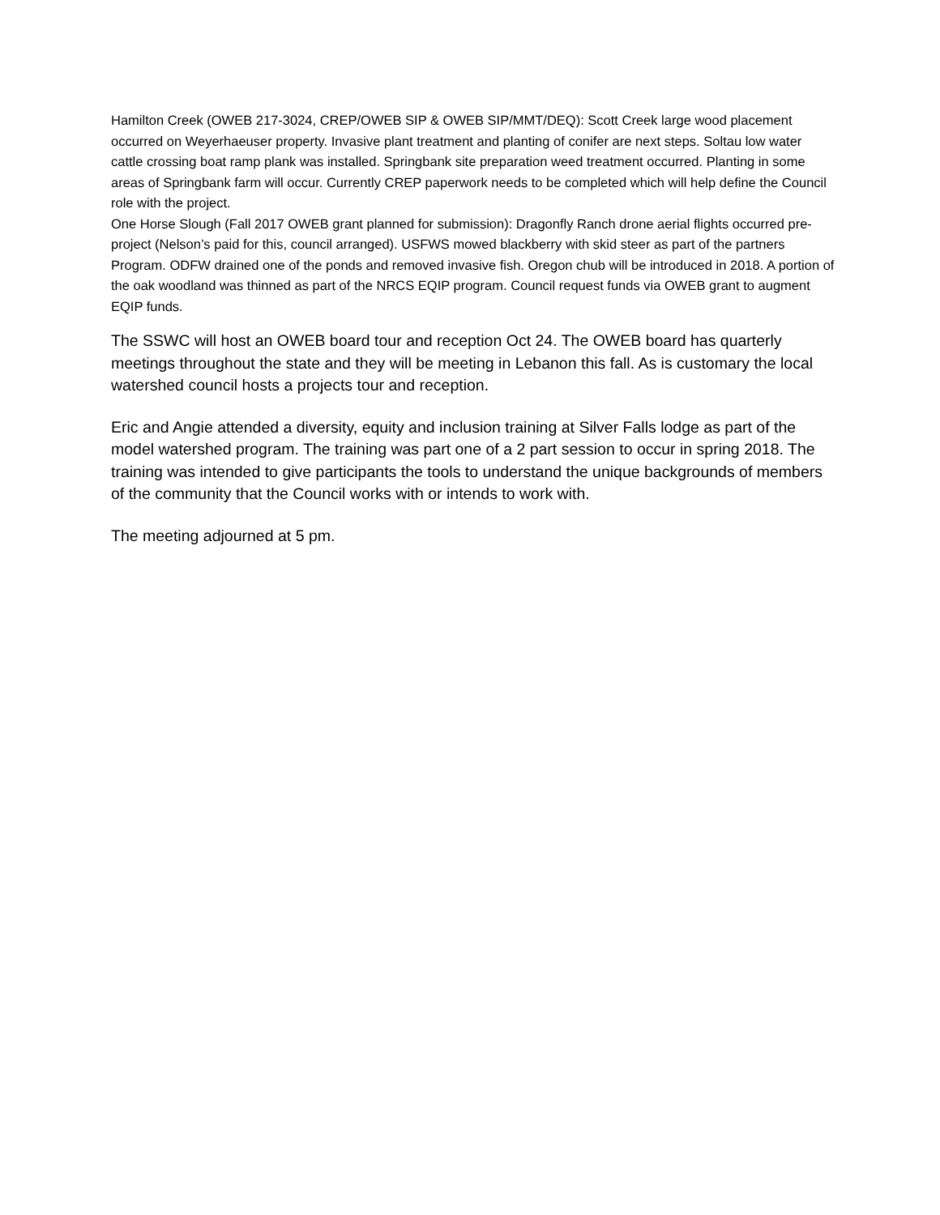Hamilton Creek (OWEB 217-3024, CREP/OWEB SIP & OWEB SIP/MMT/DEQ): Scott Creek large wood placement occurred on Weyerhaeuser property. Invasive plant treatment and planting of conifer are next steps. Soltau low water cattle crossing boat ramp plank was installed. Springbank site preparation weed treatment occurred. Planting in some areas of Springbank farm will occur. Currently CREP paperwork needs to be completed which will help define the Council role with the project.
One Horse Slough (Fall 2017 OWEB grant planned for submission): Dragonfly Ranch drone aerial flights occurred pre-project (Nelson’s paid for this, council arranged). USFWS mowed blackberry with skid steer as part of the partners Program. ODFW drained one of the ponds and removed invasive fish. Oregon chub will be introduced in 2018. A portion of the oak woodland was thinned as part of the NRCS EQIP program. Council request funds via OWEB grant to augment EQIP funds.
The SSWC will host an OWEB board tour and reception Oct 24. The OWEB board has quarterly meetings throughout the state and they will be meeting in Lebanon this fall. As is customary the local watershed council hosts a projects tour and reception.
Eric and Angie attended a diversity, equity and inclusion training at Silver Falls lodge as part of the model watershed program. The training was part one of a 2 part session to occur in spring 2018. The training was intended to give participants the tools to understand the unique backgrounds of members of the community that the Council works with or intends to work with.
The meeting adjourned at 5 pm.